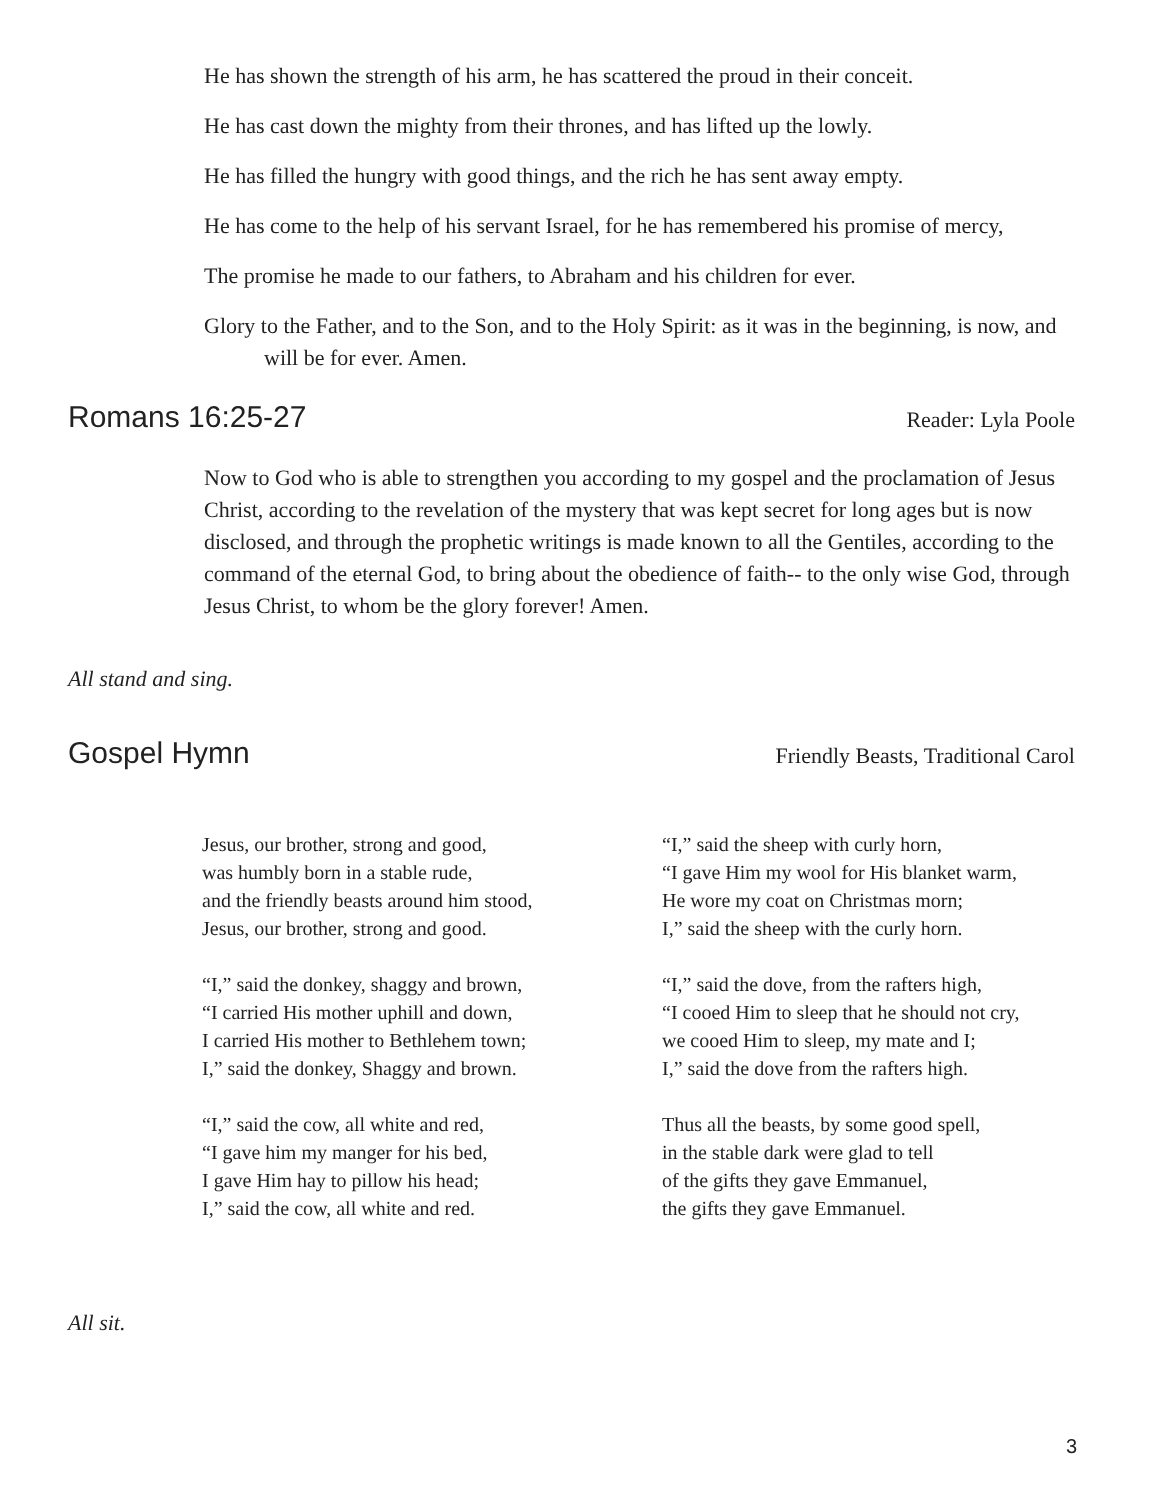He has shown the strength of his arm, he has scattered the proud in their conceit.
He has cast down the mighty from their thrones, and has lifted up the lowly.
He has filled the hungry with good things, and the rich he has sent away empty.
He has come to the help of his servant Israel, for he has remembered his promise of mercy,
The promise he made to our fathers, to Abraham and his children for ever.
Glory to the Father, and to the Son, and to the Holy Spirit: as it was in the beginning, is now, and will be for ever. Amen.
Romans 16:25-27
Reader: Lyla Poole
Now to God who is able to strengthen you according to my gospel and the proclamation of Jesus Christ, according to the revelation of the mystery that was kept secret for long ages but is now disclosed, and through the prophetic writings is made known to all the Gentiles, according to the command of the eternal God, to bring about the obedience of faith-- to the only wise God, through Jesus Christ, to whom be the glory forever! Amen.
All stand and sing.
Gospel Hymn
Friendly Beasts, Traditional Carol
Jesus, our brother, strong and good,
was humbly born in a stable rude,
and the friendly beasts around him stood,
Jesus, our brother, strong and good.
“I,” said the donkey, shaggy and brown,
“I carried His mother uphill and down,
I carried His mother to Bethlehem town;
I,” said the donkey, Shaggy and brown.
“I,” said the cow, all white and red,
“I gave him my manger for his bed,
I gave Him hay to pillow his head;
I,” said the cow, all white and red.
“I,” said the sheep with curly horn,
“I gave Him my wool for His blanket warm,
He wore my coat on Christmas morn;
I,” said the sheep with the curly horn.
“I,” said the dove, from the rafters high,
“I cooed Him to sleep that he should not cry,
we cooed Him to sleep, my mate and I;
I,” said the dove from the rafters high.
Thus all the beasts, by some good spell,
in the stable dark were glad to tell
of the gifts they gave Emmanuel,
the gifts they gave Emmanuel.
All sit.
3